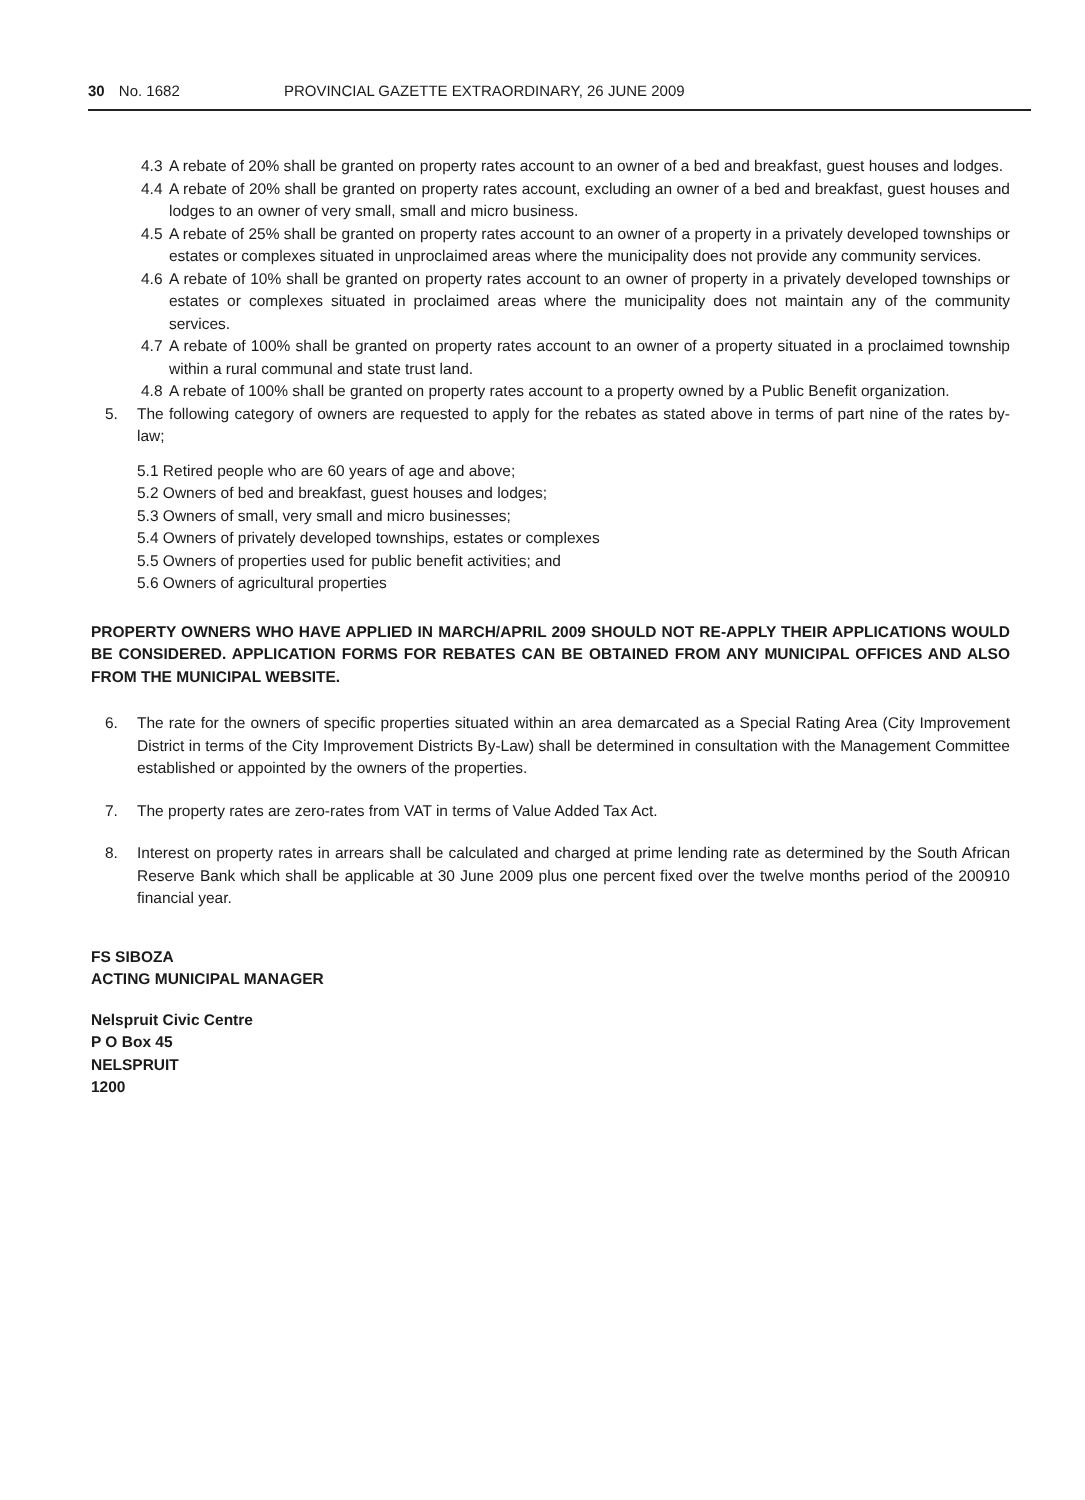30 No. 1682 PROVINCIAL GAZETTE EXTRAORDINARY, 26 JUNE 2009
4.3 A rebate of 20% shall be granted on property rates account to an owner of a bed and breakfast, guest houses and lodges.
4.4 A rebate of 20% shall be granted on property rates account, excluding an owner of a bed and breakfast, guest houses and lodges to an owner of very small, small and micro business.
4.5 A rebate of 25% shall be granted on property rates account to an owner of a property in a privately developed townships or estates or complexes situated in unproclaimed areas where the municipality does not provide any community services.
4.6 A rebate of 10% shall be granted on property rates account to an owner of property in a privately developed townships or estates or complexes situated in proclaimed areas where the municipality does not maintain any of the community services.
4.7 A rebate of 100% shall be granted on property rates account to an owner of a property situated in a proclaimed township within a rural communal and state trust land.
4.8 A rebate of 100% shall be granted on property rates account to a property owned by a Public Benefit organization.
5. The following category of owners are requested to apply for the rebates as stated above in terms of part nine of the rates by-law;
5.1 Retired people who are 60 years of age and above;
5.2 Owners of bed and breakfast, guest houses and lodges;
5.3 Owners of small, very small and micro businesses;
5.4 Owners of privately developed townships, estates or complexes
5.5 Owners of properties used for public benefit activities; and
5.6 Owners of agricultural properties
PROPERTY OWNERS WHO HAVE APPLIED IN MARCH/APRIL 2009 SHOULD NOT RE-APPLY THEIR APPLICATIONS WOULD BE CONSIDERED. APPLICATION FORMS FOR REBATES CAN BE OBTAINED FROM ANY MUNICIPAL OFFICES AND ALSO FROM THE MUNICIPAL WEBSITE.
6. The rate for the owners of specific properties situated within an area demarcated as a Special Rating Area (City Improvement District in terms of the City Improvement Districts By-Law) shall be determined in consultation with the Management Committee established or appointed by the owners of the properties.
7. The property rates are zero-rates from VAT in terms of Value Added Tax Act.
8. Interest on property rates in arrears shall be calculated and charged at prime lending rate as determined by the South African Reserve Bank which shall be applicable at 30 June 2009 plus one percent fixed over the twelve months period of the 200910 financial year.
FS SIBOZA
ACTING MUNICIPAL MANAGER
Nelspruit Civic Centre
P O Box 45
NELSPRUIT
1200